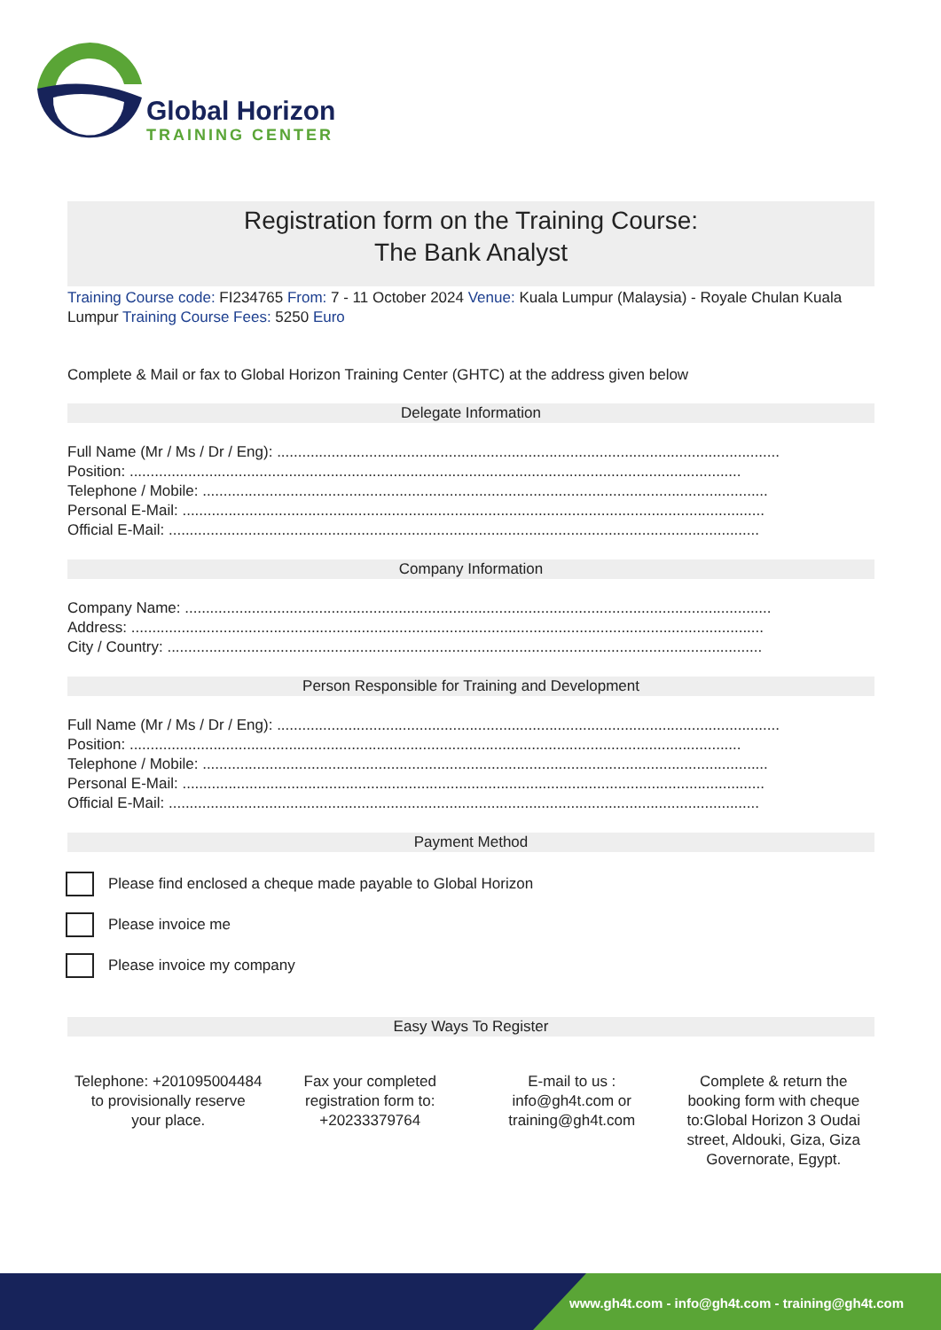Global Horizon
TRAINING CENTER
Registration form on the Training Course:
The Bank Analyst
Training Course code: FI234765 From: 7 - 11 October 2024 Venue: Kuala Lumpur (Malaysia) - Royale Chulan Kuala Lumpur Training Course Fees: 5250 Euro
Complete & Mail or fax to Global Horizon Training Center (GHTC) at the address given below
Delegate Information
Full Name (Mr / Ms / Dr / Eng): ........................................................................................................................
Position: ..................................................................................................................................................
Telephone / Mobile: .......................................................................................................................................
Personal E-Mail: ...........................................................................................................................................
Official E-Mail: .............................................................................................................................................
Company Information
Company Name: ............................................................................................................................................
Address: .......................................................................................................................................................
City / Country: ..............................................................................................................................................
Person Responsible for Training and Development
Full Name (Mr / Ms / Dr / Eng): ........................................................................................................................
Position: ..................................................................................................................................................
Telephone / Mobile: .......................................................................................................................................
Personal E-Mail: ...........................................................................................................................................
Official E-Mail: .............................................................................................................................................
Payment Method
Please find enclosed a cheque made payable to Global Horizon
Please invoice me
Please invoice my company
Easy Ways To Register
Telephone: +201095004484 to provisionally reserve your place.
Fax your completed registration form to: +20233379764
E-mail to us : info@gh4t.com or training@gh4t.com
Complete & return the booking form with cheque to:Global Horizon 3 Oudai street, Aldouki, Giza, Giza Governorate, Egypt.
www.gh4t.com - info@gh4t.com - training@gh4t.com